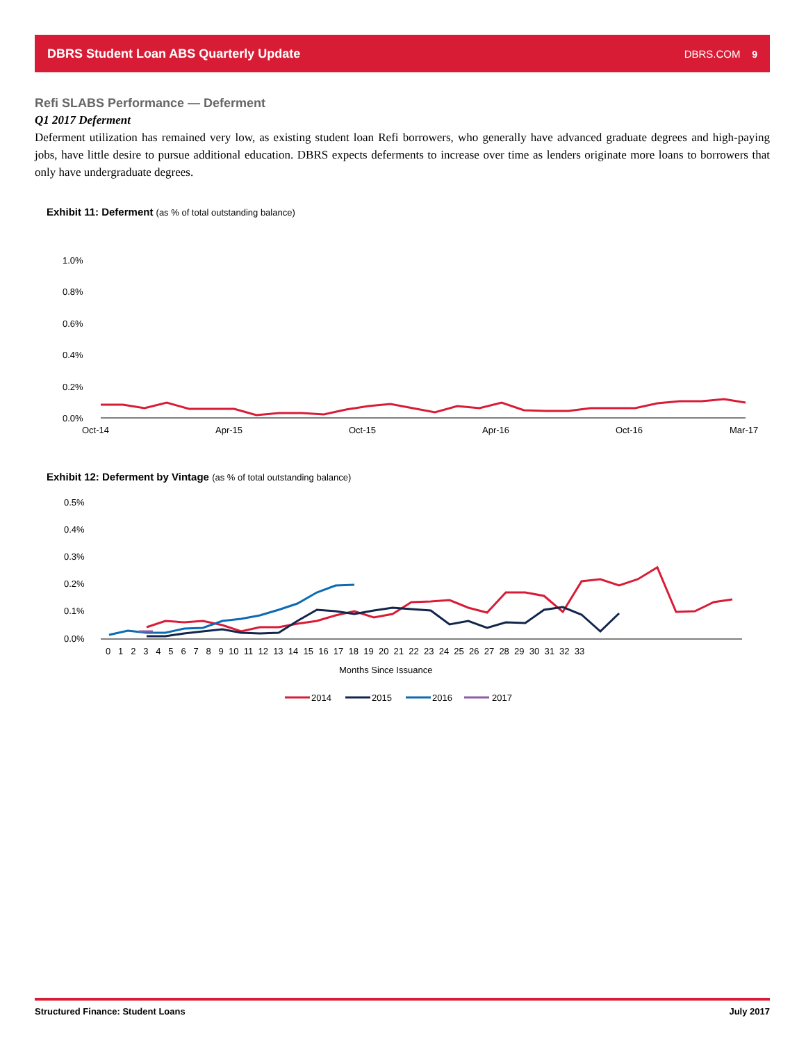DBRS Student Loan ABS Quarterly Update DBRS.COM 9
Refi SLABS Performance — Deferment
Q1 2017 Deferment
Deferment utilization has remained very low, as existing student loan Refi borrowers, who generally have advanced graduate degrees and high-paying jobs, have little desire to pursue additional education. DBRS expects deferments to increase over time as lenders originate more loans to borrowers that only have undergraduate degrees.
Exhibit 11: Deferment (as % of total outstanding balance)
1.0%
0.8%
0.6%
0.4%
0.2%
0.0%
Oct-14
Apr-15
Oct-15
Apr-16
Oct-16
Mar-17
Exhibit 12: Deferment by Vintage (as % of total outstanding balance)
0.5%
0.4%
0.3%
0.2%
0.1%
0.0%
0 1 2 3 4 5 6 7 8 9 10 11 12 13 14 15 16 17 18 19 20 21 22 23 24 25 26 27 28 29 30 31 32 33
Months Since Issuance
2014
2015
2016
2017
Structured Finance: Student Loans July 2017